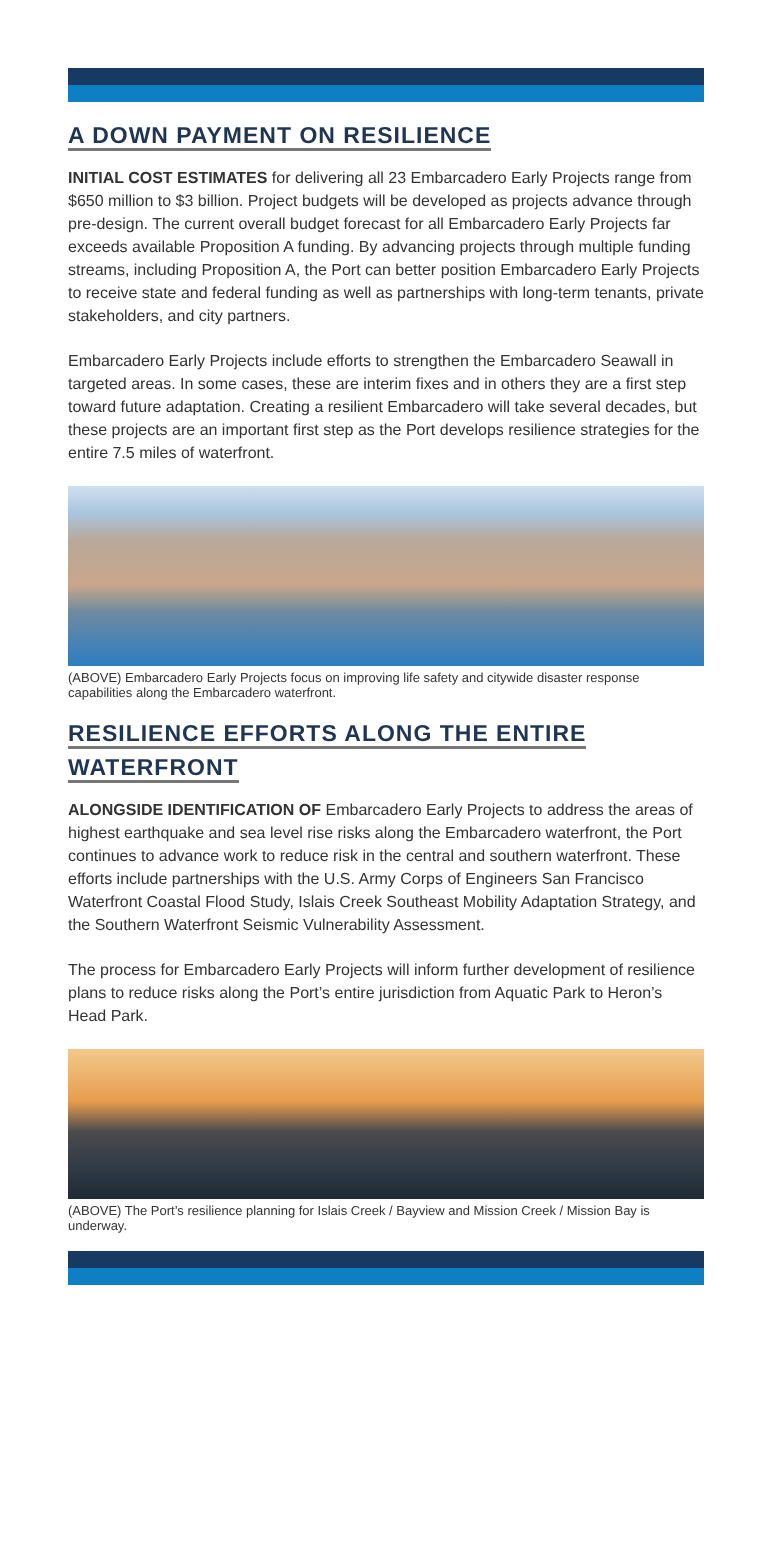A DOWN PAYMENT ON RESILIENCE
INITIAL COST ESTIMATES for delivering all 23 Embarcadero Early Projects range from $650 million to $3 billion. Project budgets will be developed as projects advance through pre-design. The current overall budget forecast for all Embarcadero Early Projects far exceeds available Proposition A funding. By advancing projects through multiple funding streams, including Proposition A, the Port can better position Embarcadero Early Projects to receive state and federal funding as well as partnerships with long-term tenants, private stakeholders, and city partners.
Embarcadero Early Projects include efforts to strengthen the Embarcadero Seawall in targeted areas. In some cases, these are interim fixes and in others they are a first step toward future adaptation. Creating a resilient Embarcadero will take several decades, but these projects are an important first step as the Port develops resilience strategies for the entire 7.5 miles of waterfront.
(ABOVE) Embarcadero Early Projects focus on improving life safety and citywide disaster response capabilities along the Embarcadero waterfront.
RESILIENCE EFFORTS ALONG THE ENTIRE WATERFRONT
ALONGSIDE IDENTIFICATION OF Embarcadero Early Projects to address the areas of highest earthquake and sea level rise risks along the Embarcadero waterfront, the Port continues to advance work to reduce risk in the central and southern waterfront. These efforts include partnerships with the U.S. Army Corps of Engineers San Francisco Waterfront Coastal Flood Study, Islais Creek Southeast Mobility Adaptation Strategy, and the Southern Waterfront Seismic Vulnerability Assessment.
The process for Embarcadero Early Projects will inform further development of resilience plans to reduce risks along the Port’s entire jurisdiction from Aquatic Park to Heron’s Head Park.
(ABOVE) The Port’s resilience planning for Islais Creek / Bayview and Mission Creek / Mission Bay is underway.